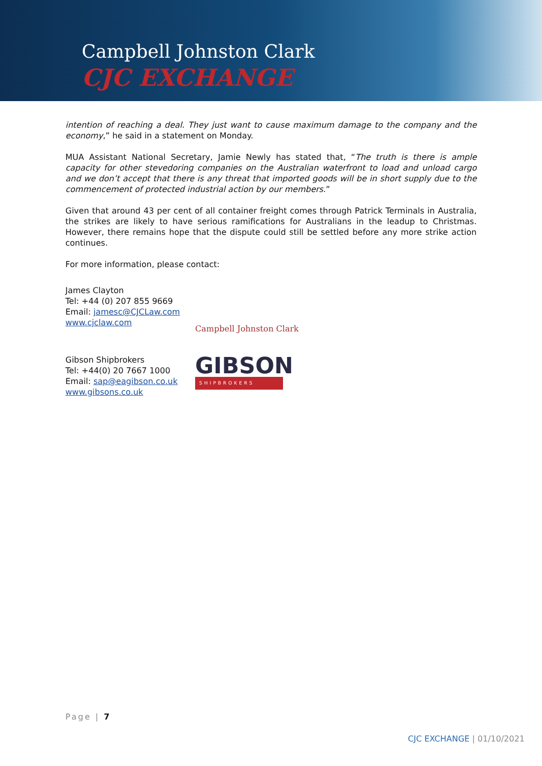Campbell Johnston Clark
CJC EXCHANGE
intention of reaching a deal. They just want to cause maximum damage to the company and the economy,” he said in a statement on Monday.
MUA Assistant National Secretary, Jamie Newly has stated that, “The truth is there is ample capacity for other stevedoring companies on the Australian waterfront to load and unload cargo and we don’t accept that there is any threat that imported goods will be in short supply due to the commencement of protected industrial action by our members.”
Given that around 43 per cent of all container freight comes through Patrick Terminals in Australia, the strikes are likely to have serious ramifications for Australians in the leadup to Christmas. However, there remains hope that the dispute could still be settled before any more strike action continues.
For more information, please contact:
James Clayton
Tel: +44 (0) 207 855 9669
Email: jamesc@CJCLaw.com
www.cjclaw.com
Campbell Johnston Clark
Gibson Shipbrokers
Tel: +44(0) 20 7667 1000
Email: sap@eagibson.co.uk
www.gibsons.co.uk
GIBSON
SHIPBROKERS
Page | 7
CJC EXCHANGE | 01/10/2021